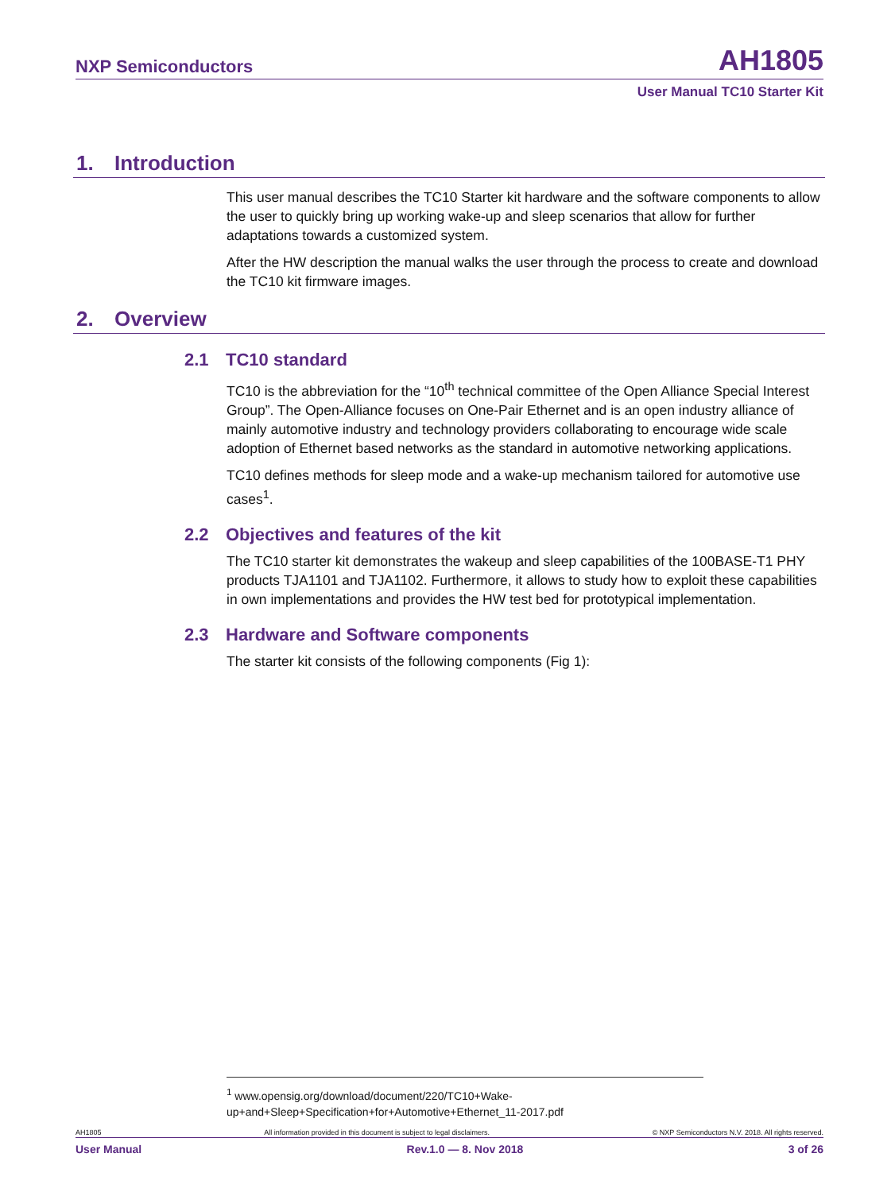NXP Semiconductors AH1805
User Manual TC10 Starter Kit
1. Introduction
This user manual describes the TC10 Starter kit hardware and the software components to allow the user to quickly bring up working wake-up and sleep scenarios that allow for further adaptations towards a customized system.
After the HW description the manual walks the user through the process to create and download the TC10 kit firmware images.
2. Overview
2.1 TC10 standard
TC10 is the abbreviation for the “10<sup>th</sup> technical committee of the Open Alliance Special Interest Group”. The Open-Alliance focuses on One-Pair Ethernet and is an open industry alliance of mainly automotive industry and technology providers collaborating to encourage wide scale adoption of Ethernet based networks as the standard in automotive networking applications.
TC10 defines methods for sleep mode and a wake-up mechanism tailored for automotive use cases<sup>1</sup>.
2.2 Objectives and features of the kit
The TC10 starter kit demonstrates the wakeup and sleep capabilities of the 100BASE-T1 PHY products TJA1101 and TJA1102. Furthermore, it allows to study how to exploit these capabilities in own implementations and provides the HW test bed for prototypical implementation.
2.3 Hardware and Software components
The starter kit consists of the following components (Fig 1):
<sup>1</sup> www.opensig.org/download/document/220/TC10+Wake-up+and+Sleep+Specification+for+Automotive+Ethernet_11-2017.pdf
AH1805 All information provided in this document is subject to legal disclaimers. © NXP Semiconductors N.V. 2018. All rights reserved.
User Manual Rev.1.0 — 8. Nov 2018 3 of 26